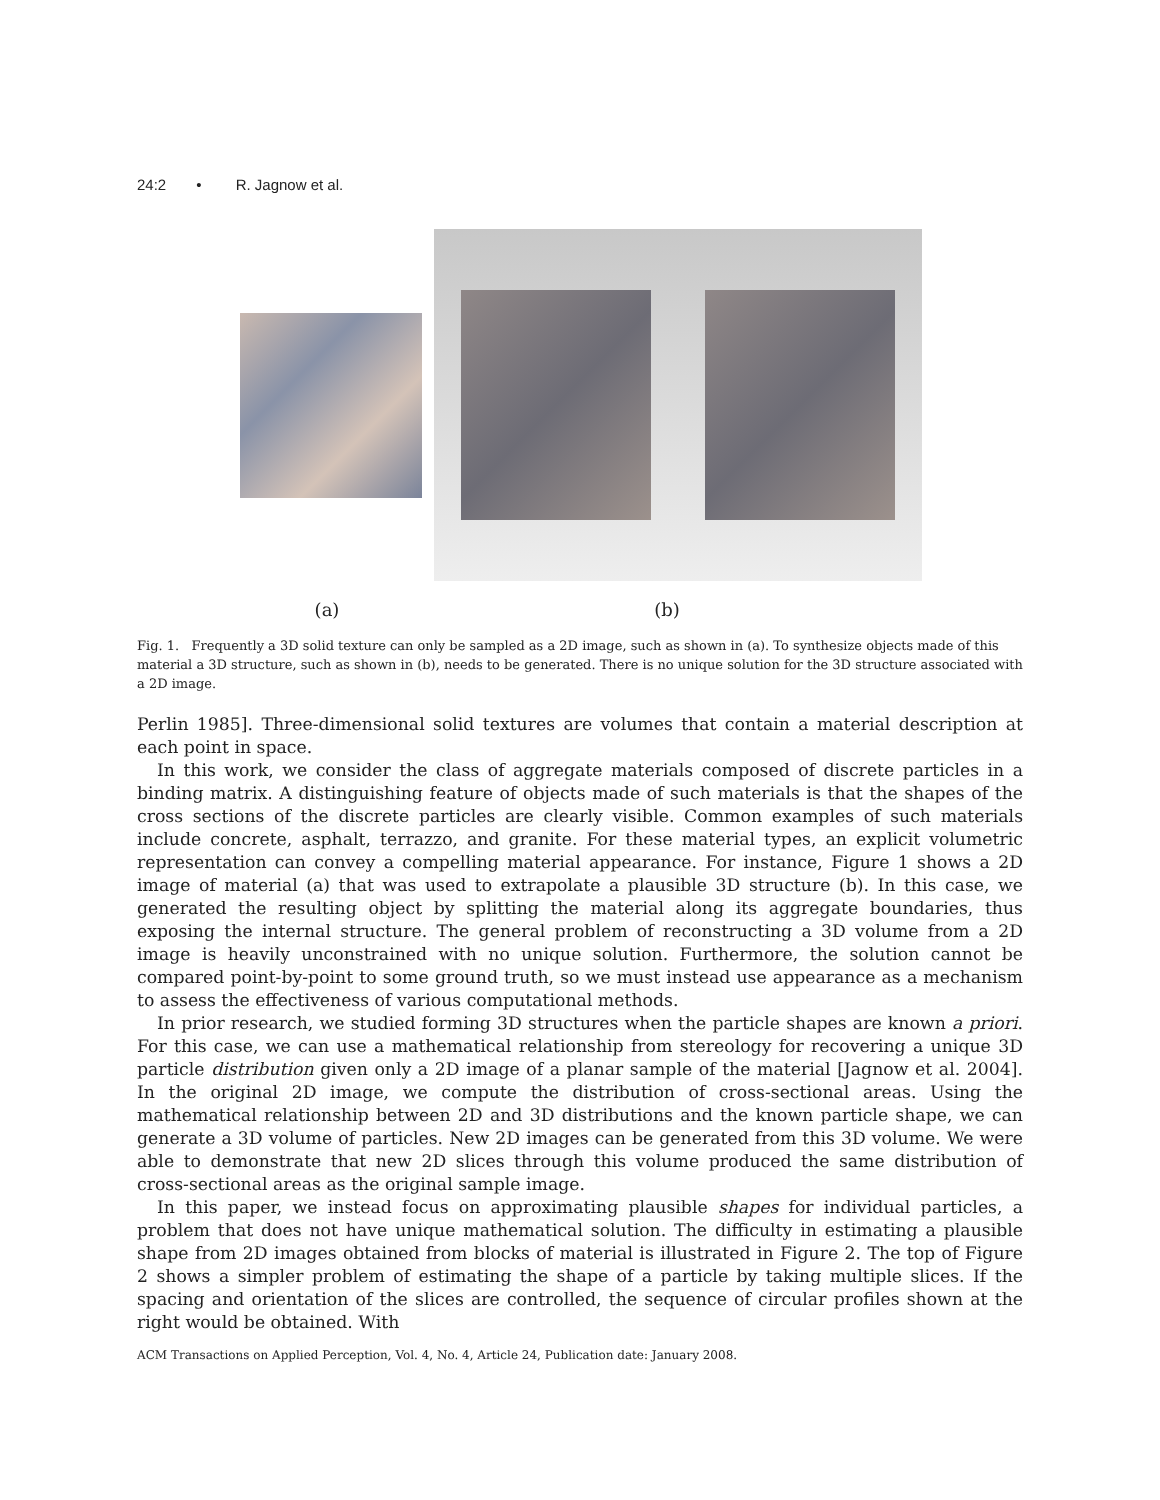24:2 • R. Jagnow et al.
(a) (b)
Fig. 1. Frequently a 3D solid texture can only be sampled as a 2D image, such as shown in (a). To synthesize objects made of this material a 3D structure, such as shown in (b), needs to be generated. There is no unique solution for the 3D structure associated with a 2D image.
Perlin 1985]. Three-dimensional solid textures are volumes that contain a material description at each point in space.
In this work, we consider the class of aggregate materials composed of discrete particles in a binding matrix. A distinguishing feature of objects made of such materials is that the shapes of the cross sections of the discrete particles are clearly visible. Common examples of such materials include concrete, asphalt, terrazzo, and granite. For these material types, an explicit volumetric representation can convey a compelling material appearance. For instance, Figure 1 shows a 2D image of material (a) that was used to extrapolate a plausible 3D structure (b). In this case, we generated the resulting object by splitting the material along its aggregate boundaries, thus exposing the internal structure. The general problem of reconstructing a 3D volume from a 2D image is heavily unconstrained with no unique solution. Furthermore, the solution cannot be compared point-by-point to some ground truth, so we must instead use appearance as a mechanism to assess the effectiveness of various computational methods.
In prior research, we studied forming 3D structures when the particle shapes are known a priori. For this case, we can use a mathematical relationship from stereology for recovering a unique 3D particle distribution given only a 2D image of a planar sample of the material [Jagnow et al. 2004]. In the original 2D image, we compute the distribution of cross-sectional areas. Using the mathematical relationship between 2D and 3D distributions and the known particle shape, we can generate a 3D volume of particles. New 2D images can be generated from this 3D volume. We were able to demonstrate that new 2D slices through this volume produced the same distribution of cross-sectional areas as the original sample image.
In this paper, we instead focus on approximating plausible shapes for individual particles, a problem that does not have unique mathematical solution. The difficulty in estimating a plausible shape from 2D images obtained from blocks of material is illustrated in Figure 2. The top of Figure 2 shows a simpler problem of estimating the shape of a particle by taking multiple slices. If the spacing and orientation of the slices are controlled, the sequence of circular profiles shown at the right would be obtained. With
ACM Transactions on Applied Perception, Vol. 4, No. 4, Article 24, Publication date: January 2008.